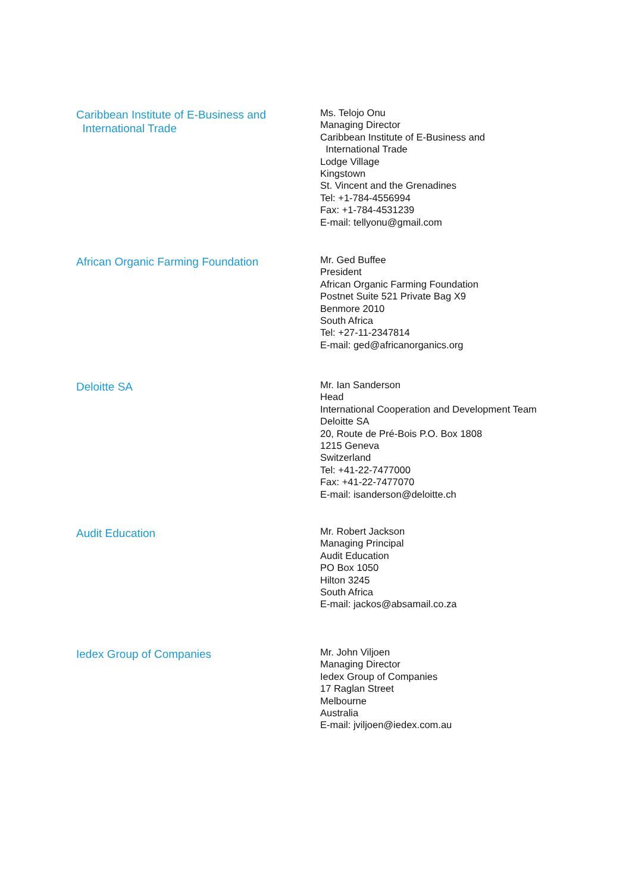Caribbean Institute of E-Business and
International Trade
Ms. Telojo Onu
Managing Director
Caribbean Institute of E-Business and
International Trade
Lodge Village
Kingstown
St. Vincent and the Grenadines
Tel: +1-784-4556994
Fax: +1-784-4531239
E-mail: tellyonu@gmail.com
African Organic Farming Foundation
Mr. Ged Buffee
President
African Organic Farming Foundation
Postnet Suite 521 Private Bag X9
Benmore 2010
South Africa
Tel: +27-11-2347814
E-mail: ged@africanorganics.org
Deloitte SA
Mr. Ian Sanderson
Head
International Cooperation and Development Team
Deloitte SA
20, Route de Pré-Bois P.O. Box 1808
1215 Geneva
Switzerland
Tel: +41-22-7477000
Fax: +41-22-7477070
E-mail: isanderson@deloitte.ch
Audit Education
Mr. Robert Jackson
Managing Principal
Audit Education
PO Box 1050
Hilton 3245
South Africa
E-mail: jackos@absamail.co.za
Iedex Group of Companies
Mr. John Viljoen
Managing Director
Iedex Group of Companies
17 Raglan Street
Melbourne
Australia
E-mail: jviljoen@iedex.com.au